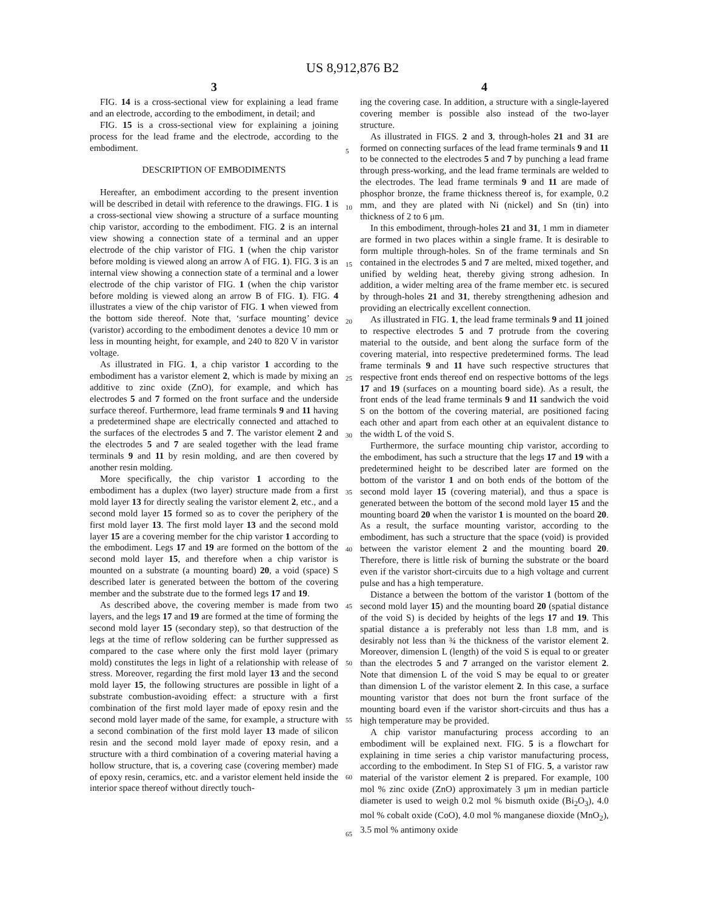US 8,912,876 B2
3
FIG. 14 is a cross-sectional view for explaining a lead frame and an electrode, according to the embodiment, in detail; and
FIG. 15 is a cross-sectional view for explaining a joining process for the lead frame and the electrode, according to the embodiment.
DESCRIPTION OF EMBODIMENTS
Hereafter, an embodiment according to the present invention will be described in detail with reference to the drawings. FIG. 1 is a cross-sectional view showing a structure of a surface mounting chip varistor, according to the embodiment. FIG. 2 is an internal view showing a connection state of a terminal and an upper electrode of the chip varistor of FIG. 1 (when the chip varistor before molding is viewed along an arrow A of FIG. 1). FIG. 3 is an internal view showing a connection state of a terminal and a lower electrode of the chip varistor of FIG. 1 (when the chip varistor before molding is viewed along an arrow B of FIG. 1). FIG. 4 illustrates a view of the chip varistor of FIG. 1 when viewed from the bottom side thereof. Note that, ‘surface mounting’ device (varistor) according to the embodiment denotes a device 10 mm or less in mounting height, for example, and 240 to 820 V in varistor voltage.
As illustrated in FIG. 1, a chip varistor 1 according to the embodiment has a varistor element 2, which is made by mixing an additive to zinc oxide (ZnO), for example, and which has electrodes 5 and 7 formed on the front surface and the underside surface thereof. Furthermore, lead frame terminals 9 and 11 having a predetermined shape are electrically connected and attached to the surfaces of the electrodes 5 and 7. The varistor element 2 and the electrodes 5 and 7 are sealed together with the lead frame terminals 9 and 11 by resin molding, and are then covered by another resin molding.
More specifically, the chip varistor 1 according to the embodiment has a duplex (two layer) structure made from a first mold layer 13 for directly sealing the varistor element 2, etc., and a second mold layer 15 formed so as to cover the periphery of the first mold layer 13. The first mold layer 13 and the second mold layer 15 are a covering member for the chip varistor 1 according to the embodiment. Legs 17 and 19 are formed on the bottom of the second mold layer 15, and therefore when a chip varistor is mounted on a substrate (a mounting board) 20, a void (space) S described later is generated between the bottom of the covering member and the substrate due to the formed legs 17 and 19.
As described above, the covering member is made from two layers, and the legs 17 and 19 are formed at the time of forming the second mold layer 15 (secondary step), so that destruction of the legs at the time of reflow soldering can be further suppressed as compared to the case where only the first mold layer (primary mold) constitutes the legs in light of a relationship with release of stress. Moreover, regarding the first mold layer 13 and the second mold layer 15, the following structures are possible in light of a substrate combustion-avoiding effect: a structure with a first combination of the first mold layer made of epoxy resin and the second mold layer made of the same, for example, a structure with a second combination of the first mold layer 13 made of silicon resin and the second mold layer made of epoxy resin, and a structure with a third combination of a covering material having a hollow structure, that is, a covering case (covering member) made of epoxy resin, ceramics, etc. and a varistor element held inside the interior space thereof without directly touch-
4
ing the covering case. In addition, a structure with a single-layered covering member is possible also instead of the two-layer structure.
As illustrated in FIGS. 2 and 3, through-holes 21 and 31 are formed on connecting surfaces of the lead frame terminals 9 and 11 to be connected to the electrodes 5 and 7 by punching a lead frame through press-working, and the lead frame terminals are welded to the electrodes. The lead frame terminals 9 and 11 are made of phosphor bronze, the frame thickness thereof is, for example, 0.2 mm, and they are plated with Ni (nickel) and Sn (tin) into thickness of 2 to 6 μm.
In this embodiment, through-holes 21 and 31, 1 mm in diameter are formed in two places within a single frame. It is desirable to form multiple through-holes. Sn of the frame terminals and Sn contained in the electrodes 5 and 7 are melted, mixed together, and unified by welding heat, thereby giving strong adhesion. In addition, a wider melting area of the frame member etc. is secured by through-holes 21 and 31, thereby strengthening adhesion and providing an electrically excellent connection.
As illustrated in FIG. 1, the lead frame terminals 9 and 11 joined to respective electrodes 5 and 7 protrude from the covering material to the outside, and bent along the surface form of the covering material, into respective predetermined forms. The lead frame terminals 9 and 11 have such respective structures that respective front ends thereof end on respective bottoms of the legs 17 and 19 (surfaces on a mounting board side). As a result, the front ends of the lead frame terminals 9 and 11 sandwich the void S on the bottom of the covering material, are positioned facing each other and apart from each other at an equivalent distance to the width L of the void S.
Furthermore, the surface mounting chip varistor, according to the embodiment, has such a structure that the legs 17 and 19 with a predetermined height to be described later are formed on the bottom of the varistor 1 and on both ends of the bottom of the second mold layer 15 (covering material), and thus a space is generated between the bottom of the second mold layer 15 and the mounting board 20 when the varistor 1 is mounted on the board 20. As a result, the surface mounting varistor, according to the embodiment, has such a structure that the space (void) is provided between the varistor element 2 and the mounting board 20. Therefore, there is little risk of burning the substrate or the board even if the varistor short-circuits due to a high voltage and current pulse and has a high temperature.
Distance a between the bottom of the varistor 1 (bottom of the second mold layer 15) and the mounting board 20 (spatial distance of the void S) is decided by heights of the legs 17 and 19. This spatial distance a is preferably not less than 1.8 mm, and is desirably not less than ¾ the thickness of the varistor element 2. Moreover, dimension L (length) of the void S is equal to or greater than the electrodes 5 and 7 arranged on the varistor element 2. Note that dimension L of the void S may be equal to or greater than dimension L of the varistor element 2. In this case, a surface mounting varistor that does not burn the front surface of the mounting board even if the varistor short-circuits and thus has a high temperature may be provided.
A chip varistor manufacturing process according to an embodiment will be explained next. FIG. 5 is a flowchart for explaining in time series a chip varistor manufacturing process, according to the embodiment. In Step S1 of FIG. 5, a varistor raw material of the varistor element 2 is prepared. For example, 100 mol % zinc oxide (ZnO) approximately 3 μm in median particle diameter is used to weigh 0.2 mol % bismuth oxide (Bi<sub>2</sub>O<sub>3</sub>), 4.0 mol % cobalt oxide (CoO), 4.0 mol % manganese dioxide (MnO<sub>2</sub>), 3.5 mol % antimony oxide
5
10
15
20
25
30
35
40
45
50
55
60
65